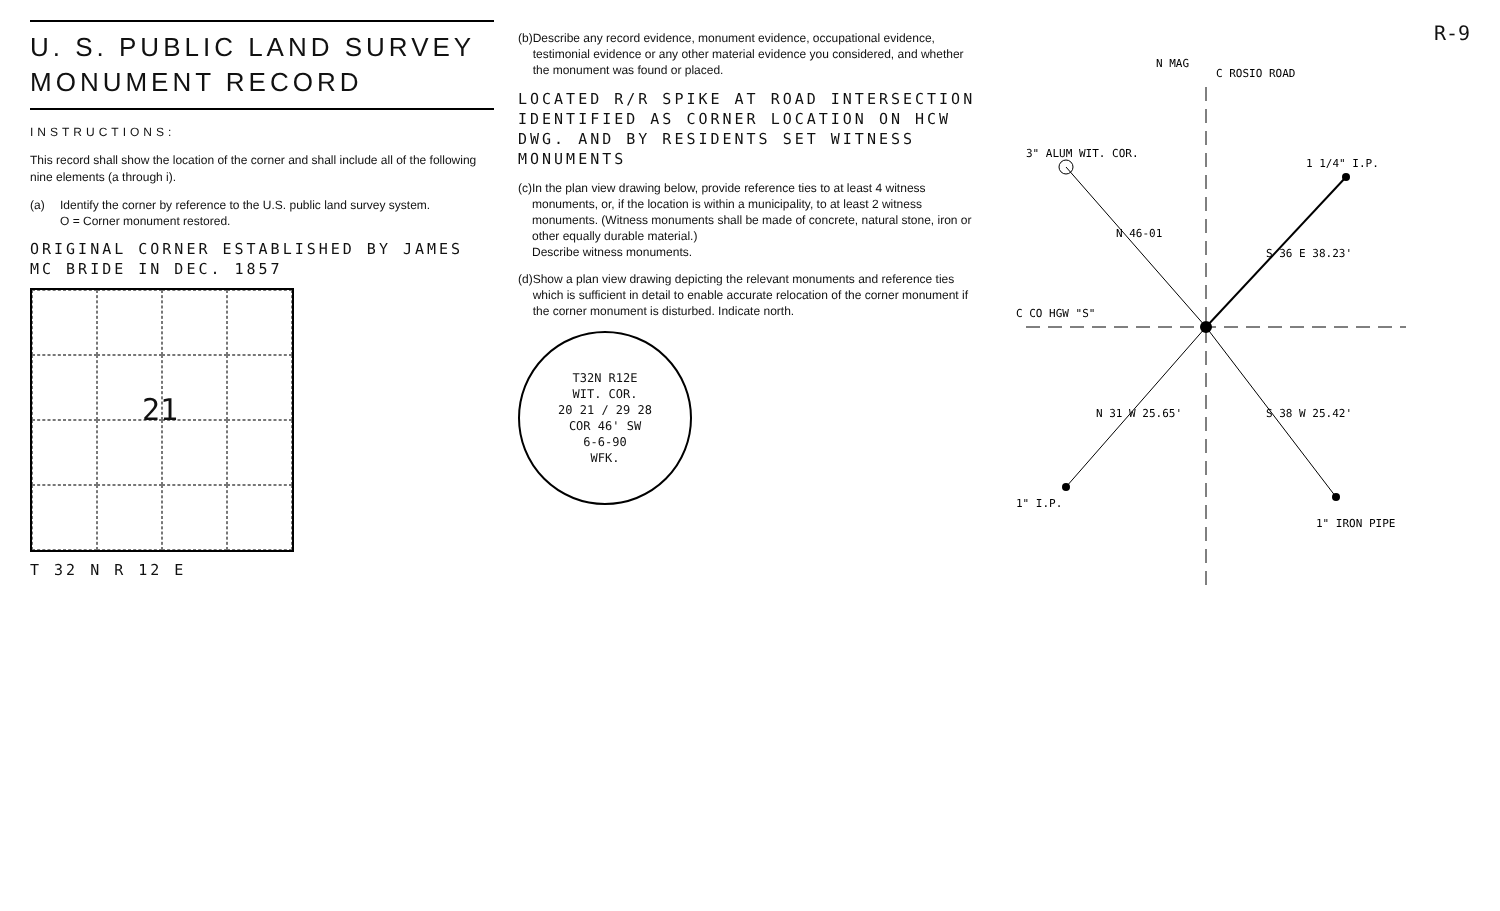U. S. PUBLIC LAND SURVEY MONUMENT RECORD
INSTRUCTIONS:
This record shall show the location of the corner and shall include all of the following nine elements (a through i).
(a) Identify the corner by reference to the U.S. public land survey system.
O = Corner monument restored.
ORIGINAL CORNER ESTABLISHED BY JAMES MC BRIDE IN DEC. 1857
21
T 32 N R 12 E
(b) Describe any record evidence, monument evidence, occupational evidence, testimonial evidence or any other material evidence you considered, and whether the monument was found or placed.
LOCATED R/R SPIKE AT ROAD INTERSECTION IDENTIFIED AS CORNER LOCATION ON HCW DWG. AND BY RESIDENTS SET WITNESS MONUMENTS
(c) In the plan view drawing below, provide reference ties to at least 4 witness monuments, or, if the location is within a municipality, to at least 2 witness monuments. (Witness monuments shall be made of concrete, natural stone, iron or other equally durable material.)
Describe witness monuments.
(d) Show a plan view drawing depicting the relevant monuments and reference ties which is sufficient in detail to enable accurate relocation of the corner monument if the corner monument is disturbed. Indicate north.
T32N R12E
WIT. COR.
20 21 / 29 28
COR 46' SW
6-6-90
WFK.
R-9
3" ALUM WIT. COR.
N 46-01
1 1/4" I.P.
S 36 E 38.23'
1" I.P.
N 31 W 25.65'
S 38 W 25.42'
1" IRON PIPE
C ROSIO ROAD
C CO HGW "S"
N MAG